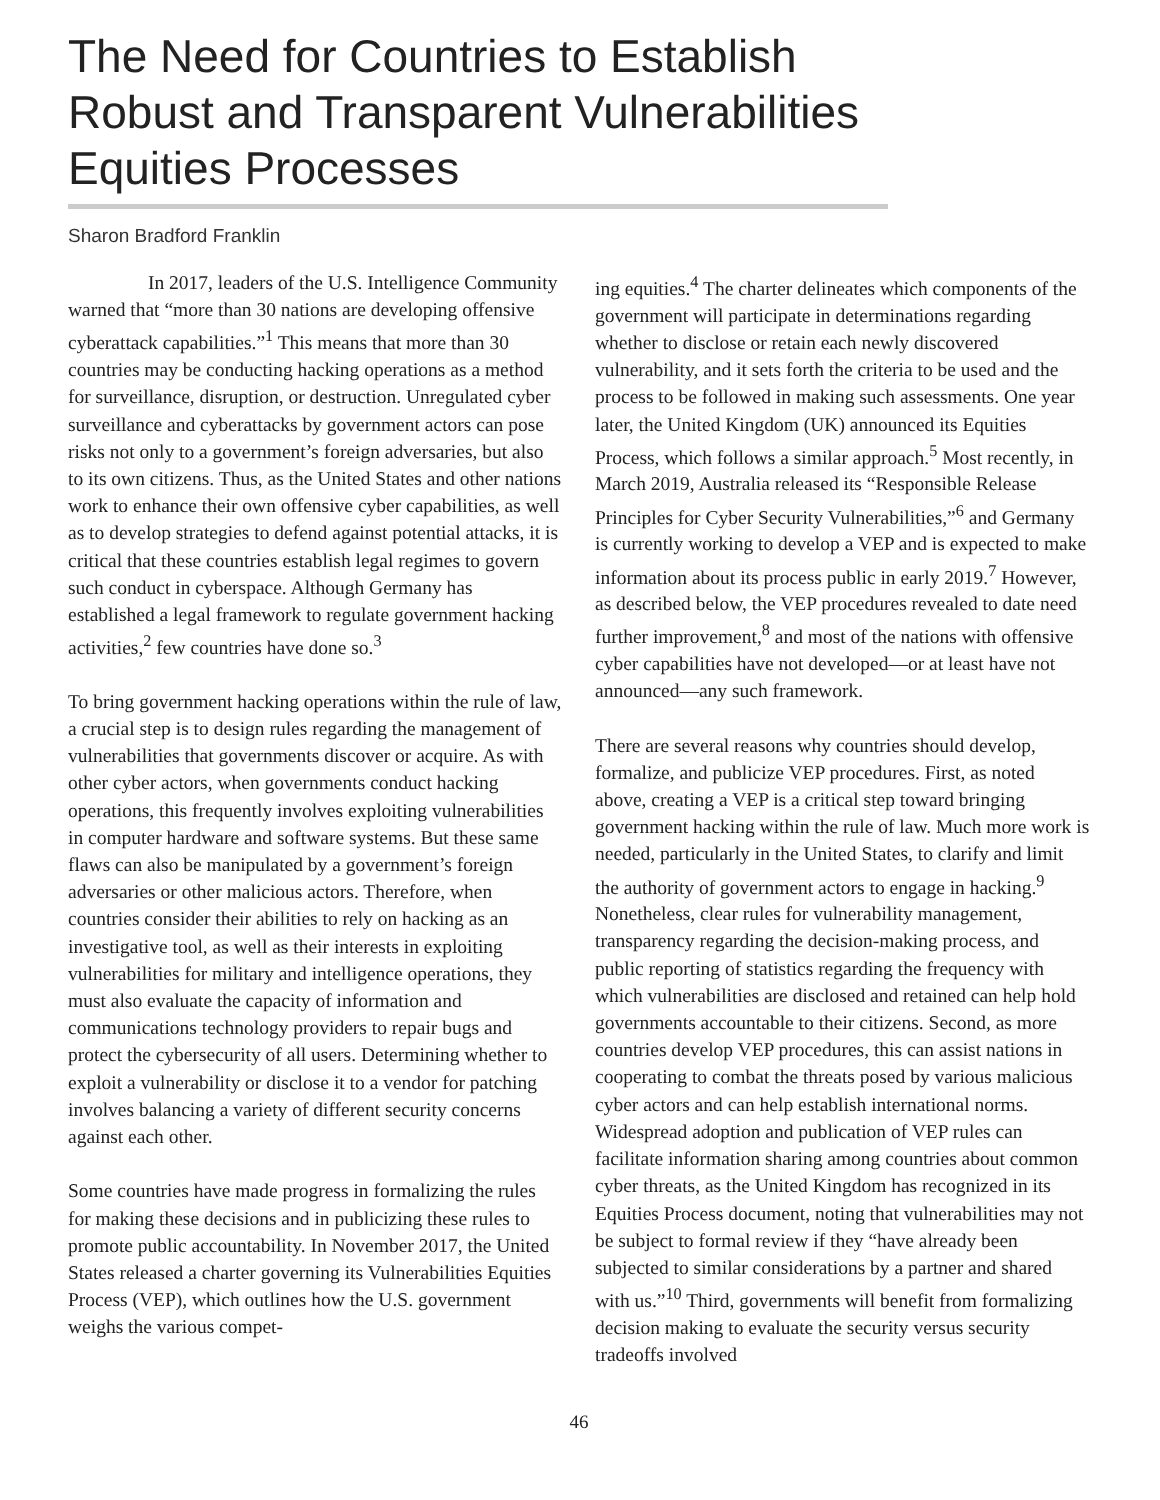The Need for Countries to Establish Robust and Transparent Vulnerabilities Equities Processes
Sharon Bradford Franklin
In 2017, leaders of the U.S. Intelligence Community warned that “more than 30 nations are developing offensive cyberattack capabilities.”<sup>1</sup> This means that more than 30 countries may be conducting hacking operations as a method for surveillance, disruption, or destruction. Unregulated cyber surveillance and cyberattacks by government actors can pose risks not only to a government’s foreign adversaries, but also to its own citizens. Thus, as the United States and other nations work to enhance their own offensive cyber capabilities, as well as to develop strategies to defend against potential attacks, it is critical that these countries establish legal regimes to govern such conduct in cyberspace. Although Germany has established a legal framework to regulate government hacking activities,<sup>2</sup> few countries have done so.<sup>3</sup>
To bring government hacking operations within the rule of law, a crucial step is to design rules regarding the management of vulnerabilities that governments discover or acquire. As with other cyber actors, when governments conduct hacking operations, this frequently involves exploiting vulnerabilities in computer hardware and software systems. But these same flaws can also be manipulated by a government’s foreign adversaries or other malicious actors. Therefore, when countries consider their abilities to rely on hacking as an investigative tool, as well as their interests in exploiting vulnerabilities for military and intelligence operations, they must also evaluate the capacity of information and communications technology providers to repair bugs and protect the cybersecurity of all users. Determining whether to exploit a vulnerability or disclose it to a vendor for patching involves balancing a variety of different security concerns against each other.
Some countries have made progress in formalizing the rules for making these decisions and in publicizing these rules to promote public accountability. In November 2017, the United States released a charter governing its Vulnerabilities Equities Process (VEP), which outlines how the U.S. government weighs the various compet-
ing equities.<sup>4</sup> The charter delineates which components of the government will participate in determinations regarding whether to disclose or retain each newly discovered vulnerability, and it sets forth the criteria to be used and the process to be followed in making such assessments. One year later, the United Kingdom (UK) announced its Equities Process, which follows a similar approach.<sup>5</sup> Most recently, in March 2019, Australia released its “Responsible Release Principles for Cyber Security Vulnerabilities,”<sup>6</sup> and Germany is currently working to develop a VEP and is expected to make information about its process public in early 2019.<sup>7</sup> However, as described below, the VEP procedures revealed to date need further improvement,<sup>8</sup> and most of the nations with offensive cyber capabilities have not developed—or at least have not announced—any such framework.
There are several reasons why countries should develop, formalize, and publicize VEP procedures. First, as noted above, creating a VEP is a critical step toward bringing government hacking within the rule of law. Much more work is needed, particularly in the United States, to clarify and limit the authority of government actors to engage in hacking.<sup>9</sup> Nonetheless, clear rules for vulnerability management, transparency regarding the decision-making process, and public reporting of statistics regarding the frequency with which vulnerabilities are disclosed and retained can help hold governments accountable to their citizens. Second, as more countries develop VEP procedures, this can assist nations in cooperating to combat the threats posed by various malicious cyber actors and can help establish international norms. Widespread adoption and publication of VEP rules can facilitate information sharing among countries about common cyber threats, as the United Kingdom has recognized in its Equities Process document, noting that vulnerabilities may not be subject to formal review if they “have already been subjected to similar considerations by a partner and shared with us.”<sup>10</sup> Third, governments will benefit from formalizing decision making to evaluate the security versus security tradeoffs involved
46